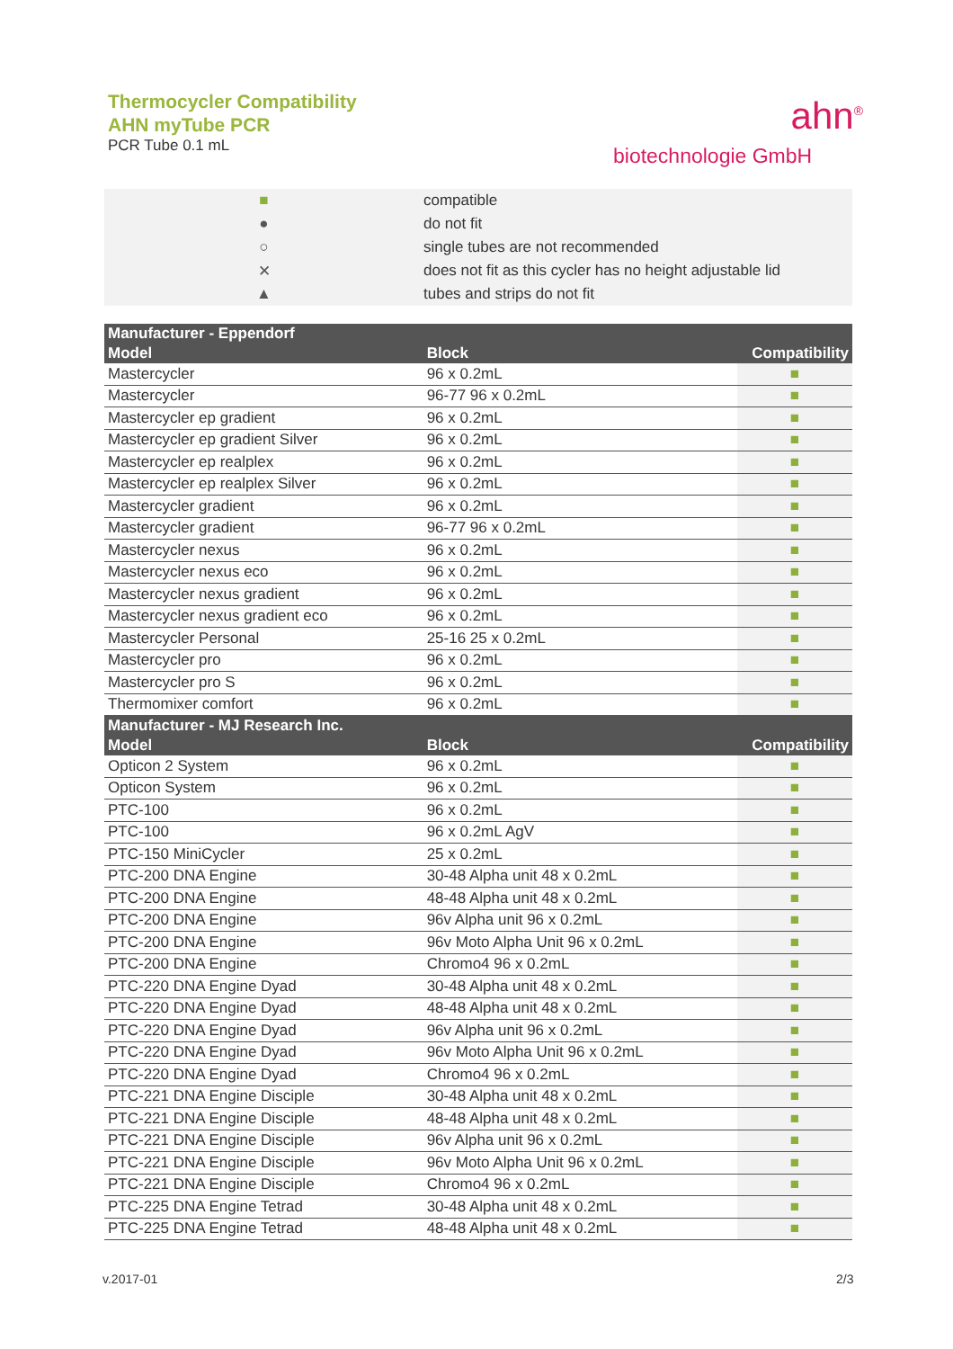Thermocycler Compatibility
AHN myTube PCR
PCR Tube 0.1 mL
ahn<sup>®</sup>
biotechnologie GmbH
■ compatible
● do not fit
○ single tubes are not recommended
✕ does not fit as this cycler has no height adjustable lid
▲ tubes and strips do not fit
| Manufacturer - Eppendorf | | |
| --- | --- | --- |
| Model | Block | Compatibility |
| Mastercycler | 96 x 0.2mL | ■ |
| Mastercycler | 96-77 96 x 0.2mL | ■ |
| Mastercycler ep gradient | 96 x 0.2mL | ■ |
| Mastercycler ep gradient Silver | 96 x 0.2mL | ■ |
| Mastercycler ep realplex | 96 x 0.2mL | ■ |
| Mastercycler ep realplex Silver | 96 x 0.2mL | ■ |
| Mastercycler gradient | 96 x 0.2mL | ■ |
| Mastercycler gradient | 96-77 96 x 0.2mL | ■ |
| Mastercycler nexus | 96 x 0.2mL | ■ |
| Mastercycler nexus eco | 96 x 0.2mL | ■ |
| Mastercycler nexus gradient | 96 x 0.2mL | ■ |
| Mastercycler nexus gradient eco | 96 x 0.2mL | ■ |
| Mastercycler Personal | 25-16 25 x 0.2mL | ■ |
| Mastercycler pro | 96 x 0.2mL | ■ |
| Mastercycler pro S | 96 x 0.2mL | ■ |
| Thermomixer comfort | 96 x 0.2mL | ■ |
| Manufacturer - MJ Research Inc. | | |
| Model | Block | Compatibility |
| Opticon 2 System | 96 x 0.2mL | ■ |
| Opticon System | 96 x 0.2mL | ■ |
| PTC-100 | 96 x 0.2mL | ■ |
| PTC-100 | 96 x 0.2mL AgV | ■ |
| PTC-150 MiniCycler | 25 x 0.2mL | ■ |
| PTC-200 DNA Engine | 30-48 Alpha unit 48 x 0.2mL | ■ |
| PTC-200 DNA Engine | 48-48 Alpha unit 48 x 0.2mL | ■ |
| PTC-200 DNA Engine | 96v Alpha unit 96 x 0.2mL | ■ |
| PTC-200 DNA Engine | 96v Moto Alpha Unit 96 x 0.2mL | ■ |
| PTC-200 DNA Engine | Chromo4 96 x 0.2mL | ■ |
| PTC-220 DNA Engine Dyad | 30-48 Alpha unit 48 x 0.2mL | ■ |
| PTC-220 DNA Engine Dyad | 48-48 Alpha unit 48 x 0.2mL | ■ |
| PTC-220 DNA Engine Dyad | 96v Alpha unit 96 x 0.2mL | ■ |
| PTC-220 DNA Engine Dyad | 96v Moto Alpha Unit 96 x 0.2mL | ■ |
| PTC-220 DNA Engine Dyad | Chromo4 96 x 0.2mL | ■ |
| PTC-221 DNA Engine Disciple | 30-48 Alpha unit 48 x 0.2mL | ■ |
| PTC-221 DNA Engine Disciple | 48-48 Alpha unit 48 x 0.2mL | ■ |
| PTC-221 DNA Engine Disciple | 96v Alpha unit 96 x 0.2mL | ■ |
| PTC-221 DNA Engine Disciple | 96v Moto Alpha Unit 96 x 0.2mL | ■ |
| PTC-221 DNA Engine Disciple | Chromo4 96 x 0.2mL | ■ |
| PTC-225 DNA Engine Tetrad | 30-48 Alpha unit 48 x 0.2mL | ■ |
| PTC-225 DNA Engine Tetrad | 48-48 Alpha unit 48 x 0.2mL | ■ |
v.2017-01 2/3